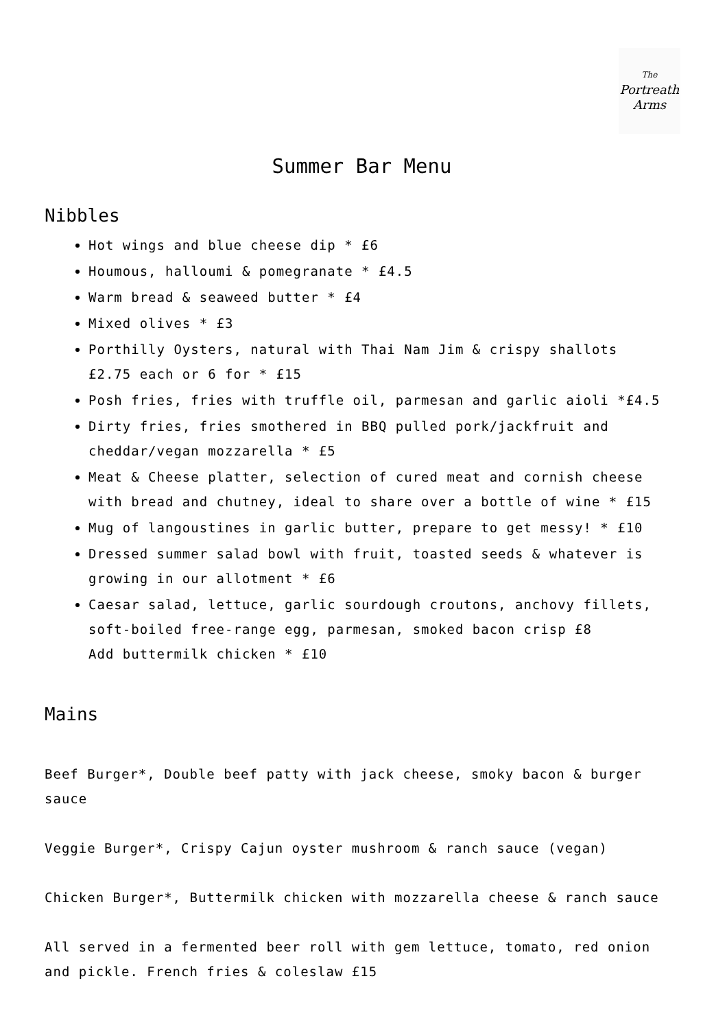The
Portreath
Arms
Summer Bar Menu
Nibbles
Hot wings and blue cheese dip * £6
Houmous, halloumi & pomegranate * £4.5
Warm bread & seaweed butter * £4
Mixed olives * £3
Porthilly Oysters, natural with Thai Nam Jim & crispy shallots
£2.75 each or 6 for * £15
Posh fries, fries with truffle oil, parmesan and garlic aioli *£4.5
Dirty fries, fries smothered in BBQ pulled pork/jackfruit and
cheddar/vegan mozzarella * £5
Meat & Cheese platter, selection of cured meat and cornish cheese
with bread and chutney, ideal to share over a bottle of wine * £15
Mug of langoustines in garlic butter, prepare to get messy! * £10
Dressed summer salad bowl with fruit, toasted seeds & whatever is
growing in our allotment * £6
Caesar salad, lettuce, garlic sourdough croutons, anchovy fillets,
soft-boiled free-range egg, parmesan, smoked bacon crisp £8
Add buttermilk chicken * £10
Mains
Beef Burger*, Double beef patty with jack cheese, smoky bacon & burger sauce
Veggie Burger*, Crispy Cajun oyster mushroom & ranch sauce (vegan)
Chicken Burger*, Buttermilk chicken with mozzarella cheese & ranch sauce
All served in a fermented beer roll with gem lettuce, tomato, red onion and pickle. French fries & coleslaw £15